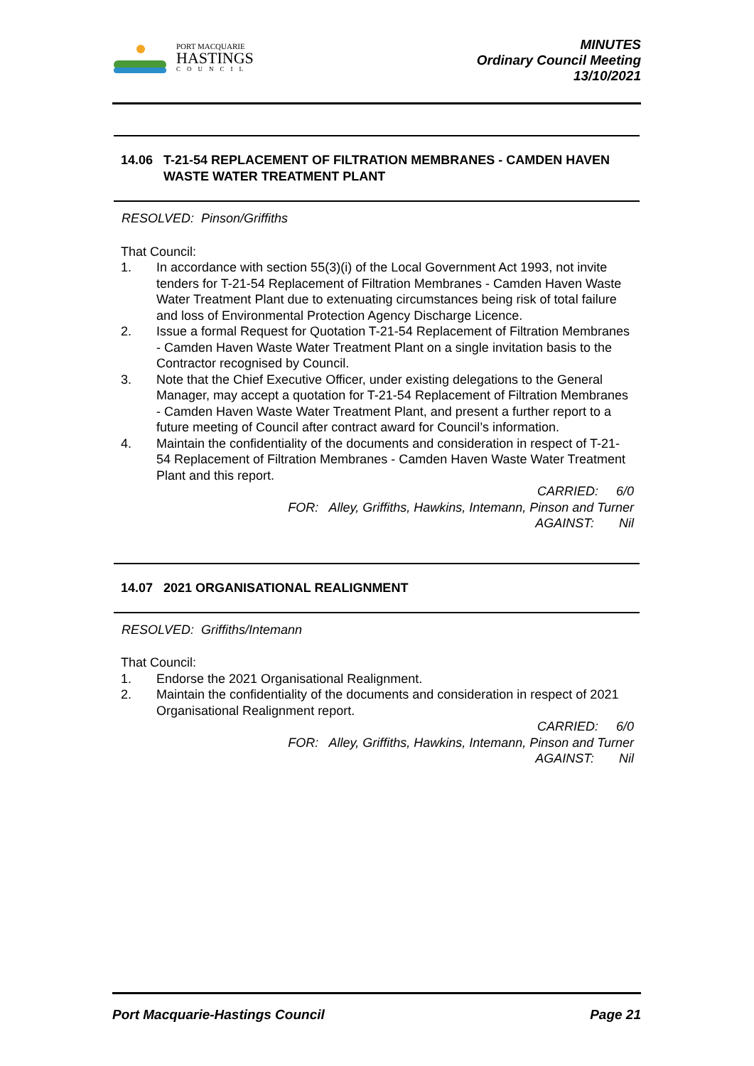PORT MACQUARIE
HASTINGS
COUNCIL
MINUTES
Ordinary Council Meeting
13/10/2021
14.06 T-21-54 REPLACEMENT OF FILTRATION MEMBRANES - CAMDEN HAVEN WASTE WATER TREATMENT PLANT
RESOLVED: Pinson/Griffiths
That Council:
1. In accordance with section 55(3)(i) of the Local Government Act 1993, not invite tenders for T-21-54 Replacement of Filtration Membranes - Camden Haven Waste Water Treatment Plant due to extenuating circumstances being risk of total failure and loss of Environmental Protection Agency Discharge Licence.
2. Issue a formal Request for Quotation T-21-54 Replacement of Filtration Membranes - Camden Haven Waste Water Treatment Plant on a single invitation basis to the Contractor recognised by Council.
3. Note that the Chief Executive Officer, under existing delegations to the General Manager, may accept a quotation for T-21-54 Replacement of Filtration Membranes - Camden Haven Waste Water Treatment Plant, and present a further report to a future meeting of Council after contract award for Council’s information.
4. Maintain the confidentiality of the documents and consideration in respect of T-21-54 Replacement of Filtration Membranes - Camden Haven Waste Water Treatment Plant and this report.
CARRIED: 6/0
FOR: Alley, Griffiths, Hawkins, Intemann, Pinson and Turner
AGAINST: Nil
14.07 2021 ORGANISATIONAL REALIGNMENT
RESOLVED: Griffiths/Intemann
That Council:
1. Endorse the 2021 Organisational Realignment.
2. Maintain the confidentiality of the documents and consideration in respect of 2021 Organisational Realignment report.
CARRIED: 6/0
FOR: Alley, Griffiths, Hawkins, Intemann, Pinson and Turner
AGAINST: Nil
Port Macquarie-Hastings Council Page 21